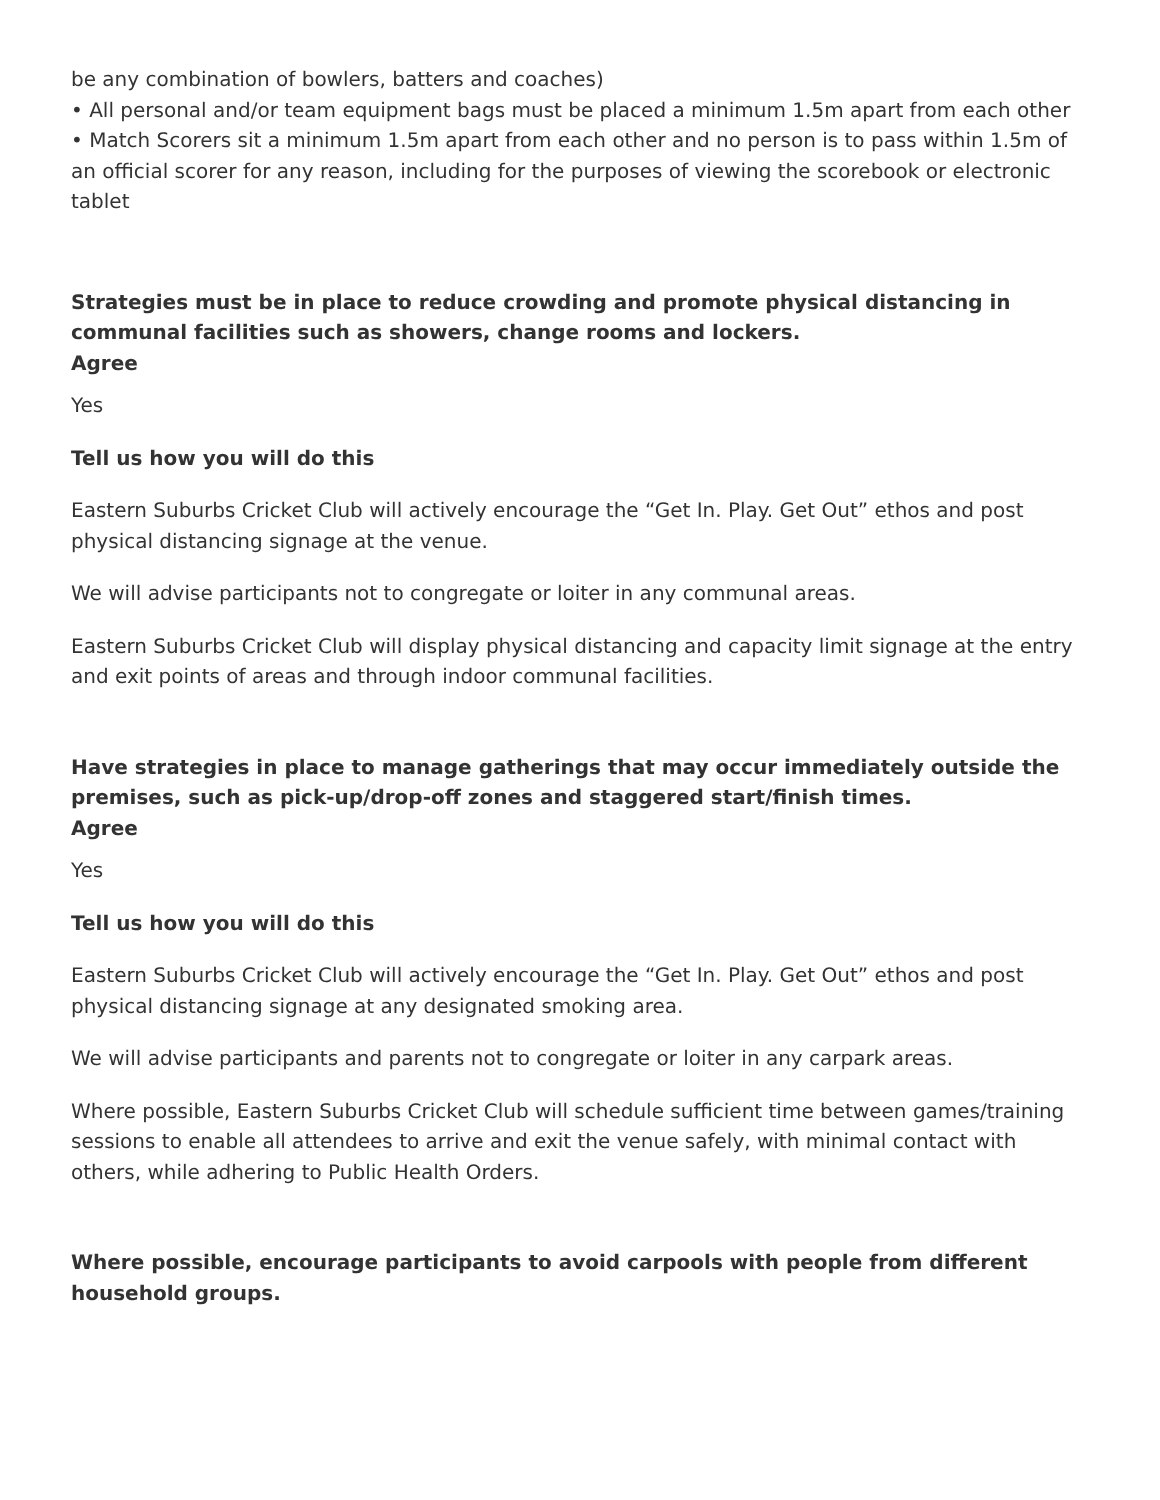be any combination of bowlers, batters and coaches)
• All personal and/or team equipment bags must be placed a minimum 1.5m apart from each other
• Match Scorers sit a minimum 1.5m apart from each other and no person is to pass within 1.5m of an official scorer for any reason, including for the purposes of viewing the scorebook or electronic tablet
Strategies must be in place to reduce crowding and promote physical distancing in communal facilities such as showers, change rooms and lockers.
Agree
Yes
Tell us how you will do this
Eastern Suburbs Cricket Club will actively encourage the “Get In. Play. Get Out” ethos and post physical distancing signage at the venue.
We will advise participants not to congregate or loiter in any communal areas.
Eastern Suburbs Cricket Club will display physical distancing and capacity limit signage at the entry and exit points of areas and through indoor communal facilities.
Have strategies in place to manage gatherings that may occur immediately outside the premises, such as pick-up/drop-off zones and staggered start/finish times.
Agree
Yes
Tell us how you will do this
Eastern Suburbs Cricket Club will actively encourage the “Get In. Play. Get Out” ethos and post physical distancing signage at any designated smoking area.
We will advise participants and parents not to congregate or loiter in any carpark areas.
Where possible, Eastern Suburbs Cricket Club will schedule sufficient time between games/training sessions to enable all attendees to arrive and exit the venue safely, with minimal contact with others, while adhering to Public Health Orders.
Where possible, encourage participants to avoid carpools with people from different household groups.